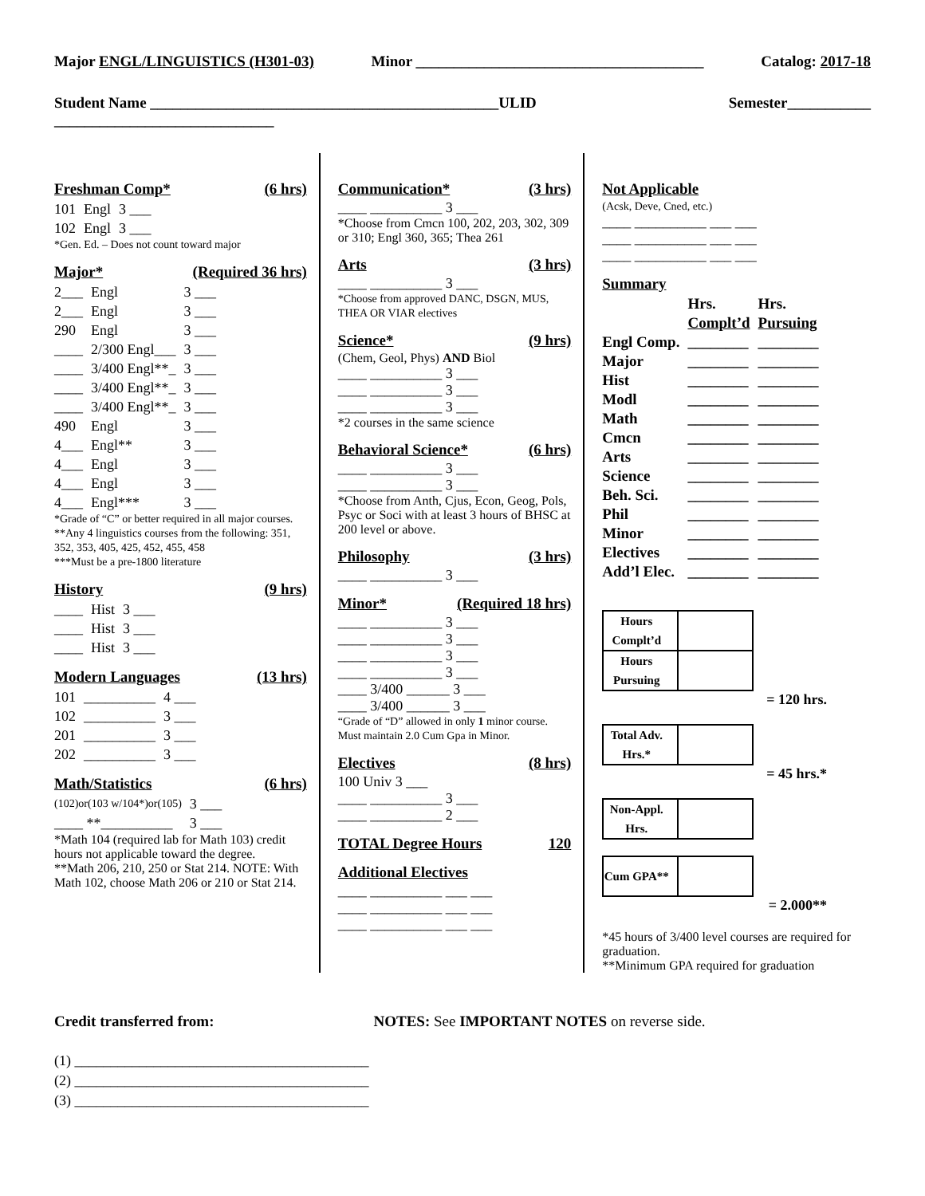Major ENGL/LINGUISTICS (H301-03) Minor ______________________________________ Catalog: 2017-18
Student Name ______________________________________________ULID _____________________________ Semester___________
Freshman Comp* (6 hrs)
| 101 | Engl | 3 ___ |
| 102 | Engl | 3 ___ |
*Gen. Ed. – Does not count toward major
Major* (Required 36 hrs)
| 2___ | Engl | 3 ___ |
| 2___ | Engl | 3 ___ |
| 290 | Engl | 3 ___ |
| ____ | 2/300 Engl___ | 3 ___ |
| ____ | 3/400 Engl**_ | 3 ___ |
| ____ | 3/400 Engl**_ | 3 ___ |
| ____ | 3/400 Engl**_ | 3 ___ |
| 490 | Engl | 3 ___ |
| 4___ | Engl** | 3 ___ |
| 4___ | Engl | 3 ___ |
| 4___ | Engl | 3 ___ |
| 4___ | Engl*** | 3 ___ |
*Grade of “C” or better required in all major courses.
**Any 4 linguistics courses from the following: 351, 352, 353, 405, 425, 452, 455, 458
***Must be a pre-1800 literature
History (9 hrs)
| ____ | Hist | 3 ___ |
| ____ | Hist | 3 ___ |
| ____ | Hist | 3 ___ |
Modern Languages (13 hrs)
| 101 | __________ | 4 ___ |
| 102 | __________ | 3 ___ |
| 201 | __________ | 3 ___ |
| 202 | __________ | 3 ___ |
Math/Statistics (6 hrs)
| (102)or(103 w/104*)or(105) | 3 ___ |
| ____ **__________ | 3 ___ |
*Math 104 (required lab for Math 103) credit hours not applicable toward the degree.
**Math 206, 210, 250 or Stat 214. NOTE: With Math 102, choose Math 206 or 210 or Stat 214.
Communication* (3 hrs)
____ __________ 3 ___
*Choose from Cmcn 100, 202, 203, 302, 309 or 310; Engl 360, 365; Thea 261
Arts (3 hrs)
____ __________ 3 ___
*Choose from approved DANC, DSGN, MUS, THEA OR VIAR electives
Science* (9 hrs)
(Chem, Geol, Phys) AND Biol
____ __________ 3 ___
____ __________ 3 ___
____ __________ 3 ___
*2 courses in the same science
Behavioral Science* (6 hrs)
____ __________ 3 ___
____ __________ 3 ___
*Choose from Anth, Cjus, Econ, Geog, Pols, Psyc or Soci with at least 3 hours of BHSC at 200 level or above.
Philosophy (3 hrs)
____ __________ 3 ___
Minor* (Required 18 hrs)
____ __________ 3 ___
____ __________ 3 ___
____ __________ 3 ___
____ __________ 3 ___
____ 3/400 ______ 3 ___
____ 3/400 ______ 3 ___
“Grade of “D” allowed in only 1 minor course. Must maintain 2.0 Cum Gpa in Minor.
Electives (8 hrs)
100 Univ 3 ___
____ __________ 3 ___
____ __________ 2 ___
TOTAL Degree Hours 120
Additional Electives
____ __________ ___ ___
____ __________ ___ ___
____ __________ ___ ___
Not Applicable
(Acsk, Deve, Cned, etc.)
____ __________ ___ ___
____ __________ ___ ___
____ __________ ___ ___
Summary
| | Hrs. Complt’d | Hrs. Pursuing |
| Engl Comp. | ________ | ________ |
| Major | ________ | ________ |
| Hist | ________ | ________ |
| Modl | ________ | ________ |
| Math | ________ | ________ |
| Cmcn | ________ | ________ |
| Arts | ________ | ________ |
| Science | ________ | ________ |
| Beh. Sci. | ________ | ________ |
| Phil | ________ | ________ |
| Minor | ________ | ________ |
| Electives | ________ | ________ |
| Add’l Elec. | ________ | ________ |
| Hours Complt’d | |
| Hours Pursuing | |
= 120 hrs.
| Total Adv. Hrs.* | |
= 45 hrs.*
| Non-Appl. Hrs. | |
| Cum GPA** | |
= 2.000**
*45 hours of 3/400 level courses are required for graduation.
**Minimum GPA required for graduation
Credit transferred from: NOTES: See IMPORTANT NOTES on reverse side.
(1) _________________________________________
(2) _________________________________________
(3) _________________________________________